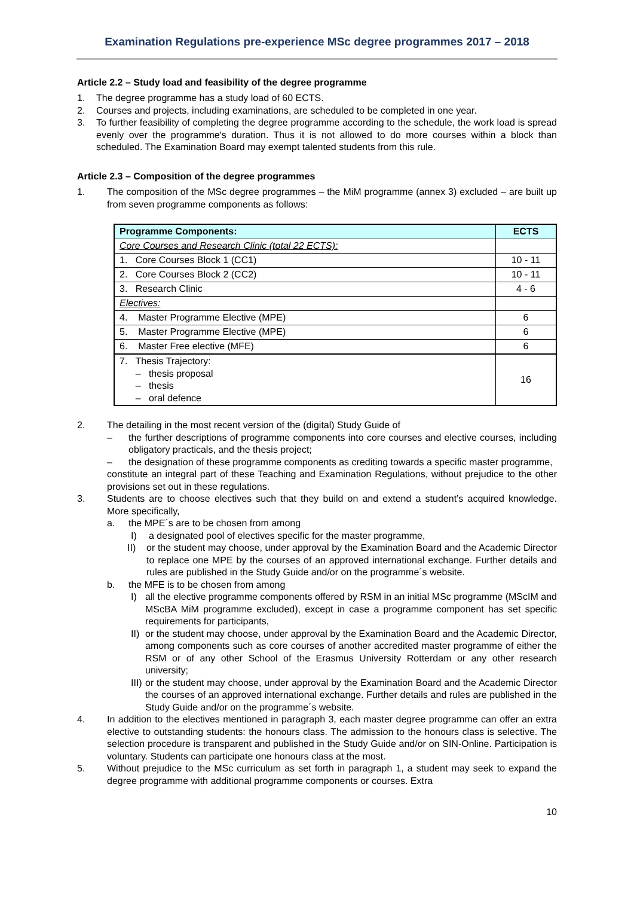Examination Regulations pre-experience MSc degree programmes 2017 – 2018
Article 2.2 – Study load and feasibility of the degree programme
1. The degree programme has a study load of 60 ECTS.
2. Courses and projects, including examinations, are scheduled to be completed in one year.
3. To further feasibility of completing the degree programme according to the schedule, the work load is spread evenly over the programme's duration. Thus it is not allowed to do more courses within a block than scheduled. The Examination Board may exempt talented students from this rule.
Article 2.3 – Composition of the degree programmes
1. The composition of the MSc degree programmes – the MiM programme (annex 3) excluded – are built up from seven programme components as follows:
| Programme Components: | ECTS |
| --- | --- |
| Core Courses and Research Clinic (total 22 ECTS): | |
| 1. Core Courses Block 1 (CC1) | 10 - 11 |
| 2. Core Courses Block 2 (CC2) | 10 - 11 |
| 3. Research Clinic | 4 - 6 |
| Electives: | |
| 4. Master Programme Elective (MPE) | 6 |
| 5. Master Programme Elective (MPE) | 6 |
| 6. Master Free elective (MFE) | 6 |
| 7. Thesis Trajectory: – thesis proposal – thesis – oral defence | 16 |
2. The detailing in the most recent version of the (digital) Study Guide of
– the further descriptions of programme components into core courses and elective courses, including obligatory practicals, and the thesis project;
– the designation of these programme components as crediting towards a specific master programme,
constitute an integral part of these Teaching and Examination Regulations, without prejudice to the other provisions set out in these regulations.
3. Students are to choose electives such that they build on and extend a student’s acquired knowledge. More specifically,
a. the MPE´s are to be chosen from among
I) a designated pool of electives specific for the master programme,
II) or the student may choose, under approval by the Examination Board and the Academic Director to replace one MPE by the courses of an approved international exchange. Further details and rules are published in the Study Guide and/or on the programme´s website.
b. the MFE is to be chosen from among
I) all the elective programme components offered by RSM in an initial MSc programme (MScIM and MScBA MiM programme excluded), except in case a programme component has set specific requirements for participants,
II) or the student may choose, under approval by the Examination Board and the Academic Director, among components such as core courses of another accredited master programme of either the RSM or of any other School of the Erasmus University Rotterdam or any other research university;
III) or the student may choose, under approval by the Examination Board and the Academic Director the courses of an approved international exchange. Further details and rules are published in the Study Guide and/or on the programme´s website.
4. In addition to the electives mentioned in paragraph 3, each master degree programme can offer an extra elective to outstanding students: the honours class. The admission to the honours class is selective. The selection procedure is transparent and published in the Study Guide and/or on SIN-Online. Participation is voluntary. Students can participate one honours class at the most.
5. Without prejudice to the MSc curriculum as set forth in paragraph 1, a student may seek to expand the degree programme with additional programme components or courses. Extra
10